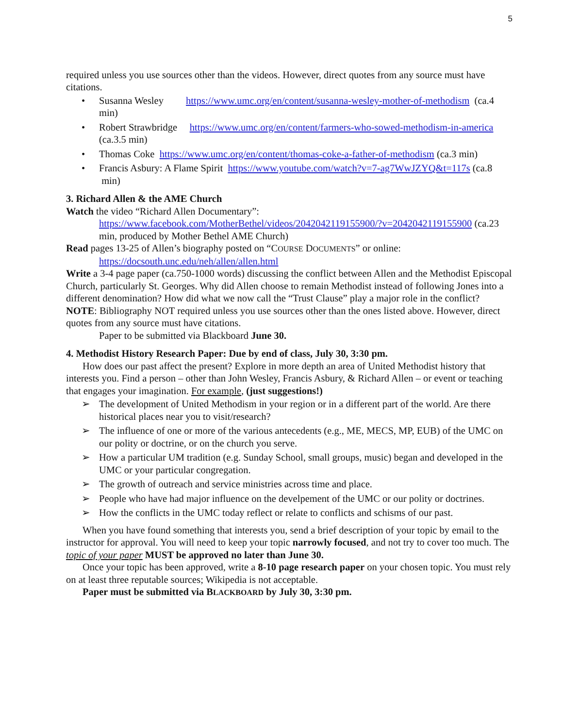5
required unless you use sources other than the videos. However, direct quotes from any source must have citations.
• Susanna Wesley https://www.umc.org/en/content/susanna-wesley-mother-of-methodism (ca.4 min)
• Robert Strawbridge https://www.umc.org/en/content/farmers-who-sowed-methodism-in-america (ca.3.5 min)
• Thomas Coke https://www.umc.org/en/content/thomas-coke-a-father-of-methodism (ca.3 min)
• Francis Asbury: A Flame Spirit https://www.youtube.com/watch?v=7-ag7WwJZYQ&t=117s (ca.8 min)
3. Richard Allen & the AME Church
Watch the video “Richard Allen Documentary”:
https://www.facebook.com/MotherBethel/videos/2042042119155900/?v=2042042119155900 (ca.23 min, produced by Mother Bethel AME Church)
Read pages 13-25 of Allen’s biography posted on “COURSE DOCUMENTS” or online:
https://docsouth.unc.edu/neh/allen/allen.html
Write a 3-4 page paper (ca.750-1000 words) discussing the conflict between Allen and the Methodist Episcopal Church, particularly St. Georges. Why did Allen choose to remain Methodist instead of following Jones into a different denomination? How did what we now call the “Trust Clause” play a major role in the conflict?
NOTE: Bibliography NOT required unless you use sources other than the ones listed above. However, direct quotes from any source must have citations.
Paper to be submitted via Blackboard June 30.
4. Methodist History Research Paper: Due by end of class, July 30, 3:30 pm.
How does our past affect the present? Explore in more depth an area of United Methodist history that interests you. Find a person – other than John Wesley, Francis Asbury, & Richard Allen – or event or teaching that engages your imagination. For example, (just suggestions!)
➢ The development of United Methodism in your region or in a different part of the world. Are there historical places near you to visit/research?
➢ The influence of one or more of the various antecedents (e.g., ME, MECS, MP, EUB) of the UMC on our polity or doctrine, or on the church you serve.
➢ How a particular UM tradition (e.g. Sunday School, small groups, music) began and developed in the UMC or your particular congregation.
➢ The growth of outreach and service ministries across time and place.
➢ People who have had major influence on the develpement of the UMC or our polity or doctrines.
➢ How the conflicts in the UMC today reflect or relate to conflicts and schisms of our past.
When you have found something that interests you, send a brief description of your topic by email to the instructor for approval. You will need to keep your topic narrowly focused, and not try to cover too much. The topic of your paper MUST be approved no later than June 30.
Once your topic has been approved, write a 8-10 page research paper on your chosen topic. You must rely on at least three reputable sources; Wikipedia is not acceptable.
Paper must be submitted via BLACKBOARD by July 30, 3:30 pm.